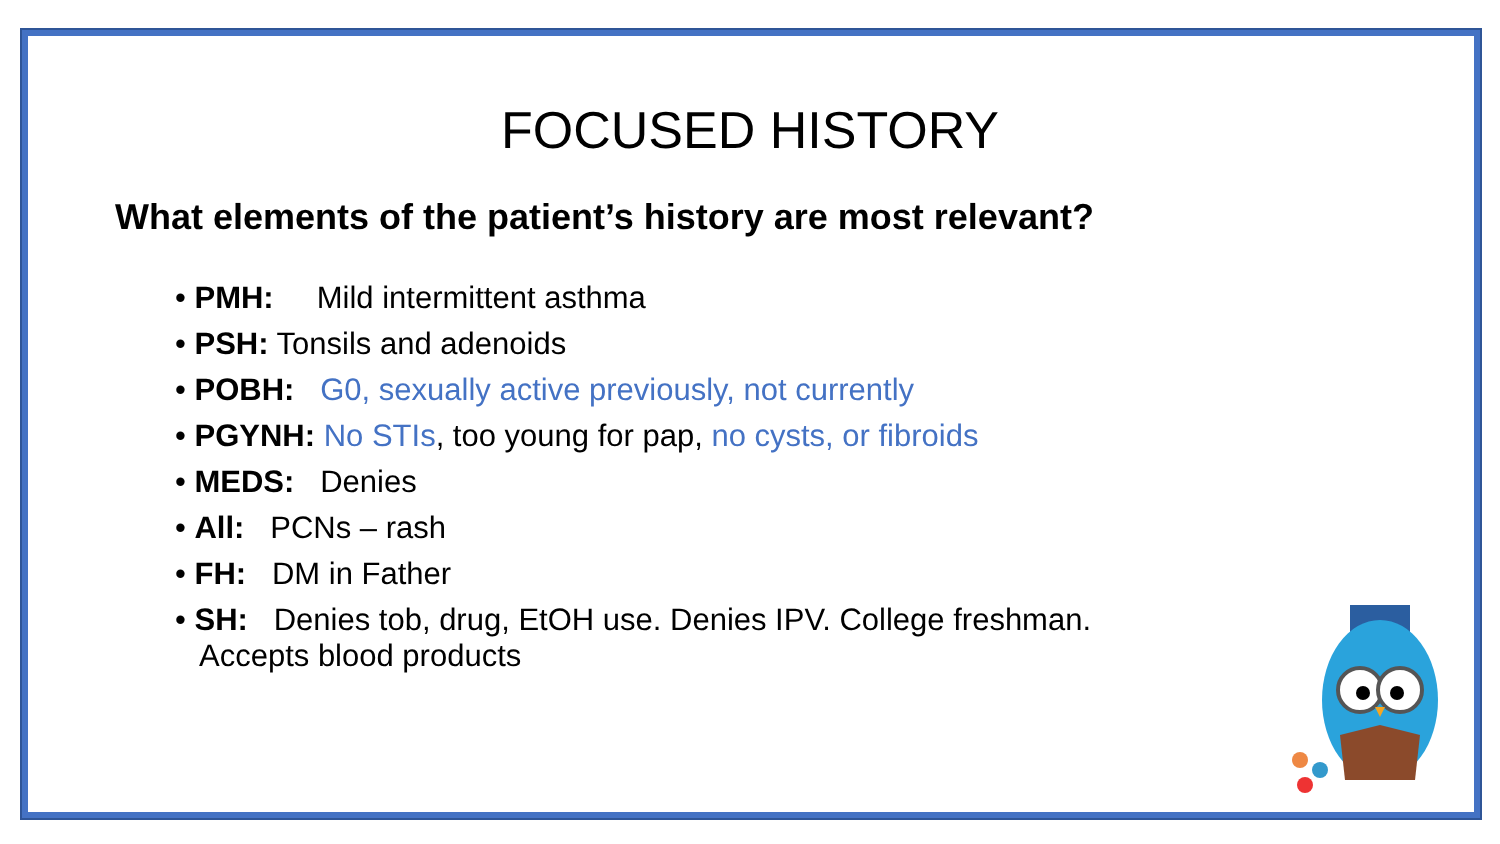FOCUSED HISTORY
What elements of the patient’s history are most relevant?
• PMH: Mild intermittent asthma
• PSH: Tonsils and adenoids
• POBH: G0, sexually active previously, not currently
• PGYNH: No STIs, too young for pap, no cysts, or fibroids
• MEDS: Denies
• All: PCNs – rash
• FH: DM in Father
• SH: Denies tob, drug, EtOH use. Denies IPV. College freshman. Accepts blood products